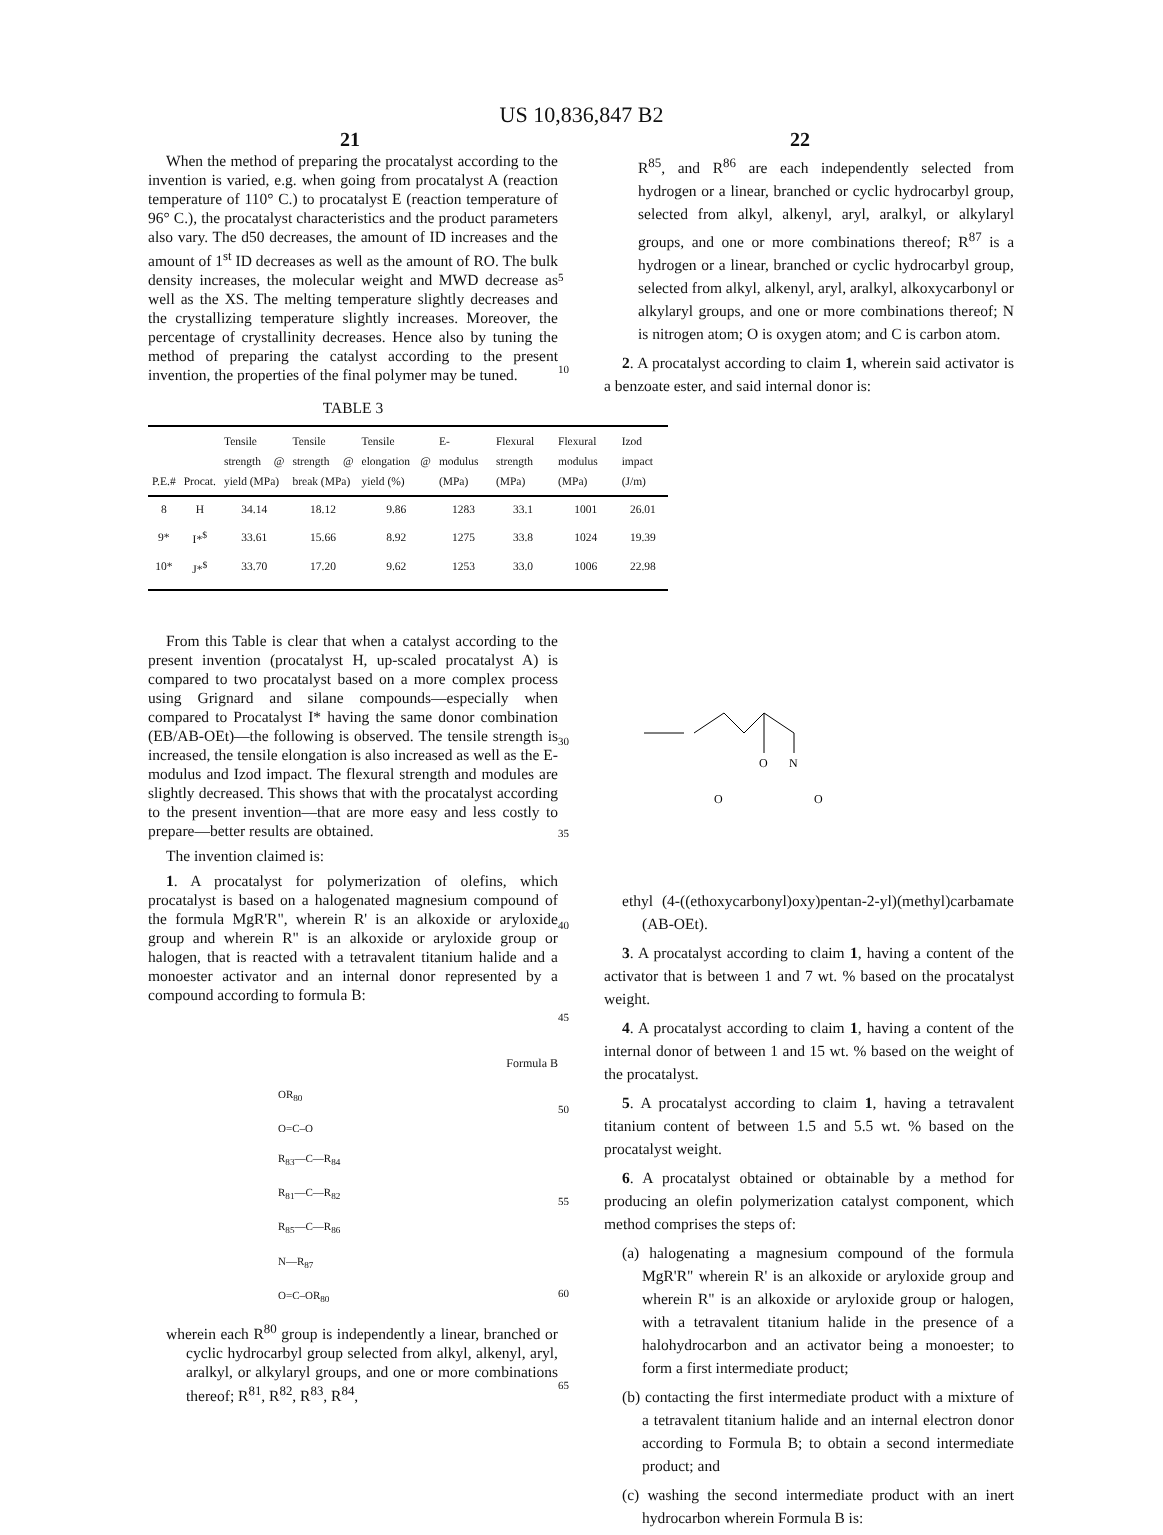US 10,836,847 B2
21 22
When the method of preparing the procatalyst according to the invention is varied, e.g. when going from procatalyst A (reaction temperature of 110° C.) to procatalyst E (reaction temperature of 96° C.), the procatalyst characteristics and the product parameters also vary. The d50 decreases, the amount of ID increases and the amount of 1<sup>st</sup> ID decreases as well as the amount of RO. The bulk density increases, the molecular weight and MWD decrease as well as the XS. The melting temperature slightly decreases and the crystallizing temperature slightly increases. Moreover, the percentage of crystallinity decreases. Hence also by tuning the method of preparing the catalyst according to the present invention, the properties of the final polymer may be tuned.
TABLE 3
| P.E.# | Procat. | Tensile strength @ yield (MPa) | Tensile strength @ break (MPa) | Tensile elongation @ yield (%) | E-modulus (MPa) | Flexural strength (MPa) | Flexural modulus (MPa) | Izod impact (J/m) |
| --- | --- | --- | --- | --- | --- | --- | --- | --- |
| 8 | H | 34.14 | 18.12 | 9.86 | 1283 | 33.1 | 1001 | 26.01 |
| 9* | I*<sup>$</sup> | 33.61 | 15.66 | 8.92 | 1275 | 33.8 | 1024 | 19.39 |
| 10* | J*<sup>$</sup> | 33.70 | 17.20 | 9.62 | 1253 | 33.0 | 1006 | 22.98 |
From this Table is clear that when a catalyst according to the present invention (procatalyst H, up-scaled procatalyst A) is compared to two procatalyst based on a more complex process using Grignard and silane compounds—especially when compared to Procatalyst I* having the same donor combination (EB/AB-OEt)—the following is observed. The tensile strength is increased, the tensile elongation is also increased as well as the E-modulus and Izod impact. The flexural strength and modules are slightly decreased. This shows that with the procatalyst according to the present invention—that are more easy and less costly to prepare—better results are obtained.
The invention claimed is:
1. A procatalyst for polymerization of olefins, which procatalyst is based on a halogenated magnesium compound of the formula MgR'R", wherein R' is an alkoxide or aryloxide group and wherein R" is an alkoxide or aryloxide group or halogen, that is reacted with a tetravalent titanium halide and a monoester activator and an internal donor represented by a compound according to formula B:
Formula B
OR<sub>80</sub>
O=C–O
R<sub>83</sub>—C—R<sub>84</sub>
R<sub>81</sub>—C—R<sub>82</sub>
R<sub>85</sub>—C—R<sub>86</sub>
N—R<sub>87</sub>
O=C–OR<sub>80</sub>
wherein each R<sup>80</sup> group is independently a linear, branched or cyclic hydrocarbyl group selected from alkyl, alkenyl, aryl, aralkyl, or alkylaryl groups, and one or more combinations thereof; R<sup>81</sup>, R<sup>82</sup>, R<sup>83</sup>, R<sup>84</sup>,
5
10
30
35
40
45
50
55
60
65
R<sup>85</sup>, and R<sup>86</sup> are each independently selected from hydrogen or a linear, branched or cyclic hydrocarbyl group, selected from alkyl, alkenyl, aryl, aralkyl, or alkylaryl groups, and one or more combinations thereof; R<sup>87</sup> is a hydrogen or a linear, branched or cyclic hydrocarbyl group, selected from alkyl, alkenyl, aryl, aralkyl, alkoxycarbonyl or alkylaryl groups, and one or more combinations thereof; N is nitrogen atom; O is oxygen atom; and C is carbon atom.
2. A procatalyst according to claim 1, wherein said activator is a benzoate ester, and said internal donor is:
O
N
O
O
ethyl (4-((ethoxycarbonyl)oxy)pentan-2-yl)(methyl)carbamate (AB-OEt).
3. A procatalyst according to claim 1, having a content of the activator that is between 1 and 7 wt. % based on the procatalyst weight.
4. A procatalyst according to claim 1, having a content of the internal donor of between 1 and 15 wt. % based on the weight of the procatalyst.
5. A procatalyst according to claim 1, having a tetravalent titanium content of between 1.5 and 5.5 wt. % based on the procatalyst weight.
6. A procatalyst obtained or obtainable by a method for producing an olefin polymerization catalyst component, which method comprises the steps of:
(a) halogenating a magnesium compound of the formula MgR'R" wherein R' is an alkoxide or aryloxide group and wherein R" is an alkoxide or aryloxide group or halogen, with a tetravalent titanium halide in the presence of a halohydrocarbon and an activator being a monoester; to form a first intermediate product;
(b) contacting the first intermediate product with a mixture of a tetravalent titanium halide and an internal electron donor according to Formula B; to obtain a second intermediate product; and
(c) washing the second intermediate product with an inert hydrocarbon wherein Formula B is: